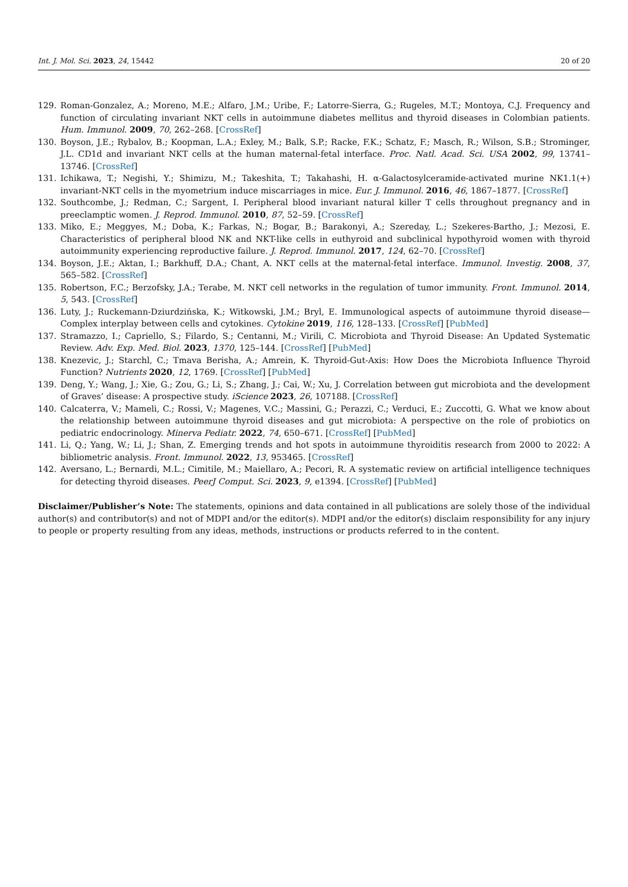Int. J. Mol. Sci. 2023, 24, 15442 20 of 20
129. Roman-Gonzalez, A.; Moreno, M.E.; Alfaro, J.M.; Uribe, F.; Latorre-Sierra, G.; Rugeles, M.T.; Montoya, C.J. Frequency and function of circulating invariant NKT cells in autoimmune diabetes mellitus and thyroid diseases in Colombian patients. Hum. Immunol. 2009, 70, 262–268. [CrossRef]
130. Boyson, J.E.; Rybalov, B.; Koopman, L.A.; Exley, M.; Balk, S.P.; Racke, F.K.; Schatz, F.; Masch, R.; Wilson, S.B.; Strominger, J.L. CD1d and invariant NKT cells at the human maternal-fetal interface. Proc. Natl. Acad. Sci. USA 2002, 99, 13741–13746. [CrossRef]
131. Ichikawa, T.; Negishi, Y.; Shimizu, M.; Takeshita, T.; Takahashi, H. α-Galactosylceramide-activated murine NK1.1(+) invariant-NKT cells in the myometrium induce miscarriages in mice. Eur. J. Immunol. 2016, 46, 1867–1877. [CrossRef]
132. Southcombe, J.; Redman, C.; Sargent, I. Peripheral blood invariant natural killer T cells throughout pregnancy and in preeclamptic women. J. Reprod. Immunol. 2010, 87, 52–59. [CrossRef]
133. Miko, E.; Meggyes, M.; Doba, K.; Farkas, N.; Bogar, B.; Barakonyi, A.; Szereday, L.; Szekeres-Bartho, J.; Mezosi, E. Characteristics of peripheral blood NK and NKT-like cells in euthyroid and subclinical hypothyroid women with thyroid autoimmunity experiencing reproductive failure. J. Reprod. Immunol. 2017, 124, 62–70. [CrossRef]
134. Boyson, J.E.; Aktan, I.; Barkhuff, D.A.; Chant, A. NKT cells at the maternal-fetal interface. Immunol. Investig. 2008, 37, 565–582. [CrossRef]
135. Robertson, F.C.; Berzofsky, J.A.; Terabe, M. NKT cell networks in the regulation of tumor immunity. Front. Immunol. 2014, 5, 543. [CrossRef]
136. Luty, J.; Ruckemann-Dziurdzińska, K.; Witkowski, J.M.; Bryl, E. Immunological aspects of autoimmune thyroid disease—Complex interplay between cells and cytokines. Cytokine 2019, 116, 128–133. [CrossRef] [PubMed]
137. Stramazzo, I.; Capriello, S.; Filardo, S.; Centanni, M.; Virili, C. Microbiota and Thyroid Disease: An Updated Systematic Review. Adv. Exp. Med. Biol. 2023, 1370, 125–144. [CrossRef] [PubMed]
138. Knezevic, J.; Starchl, C.; Tmava Berisha, A.; Amrein, K. Thyroid-Gut-Axis: How Does the Microbiota Influence Thyroid Function? Nutrients 2020, 12, 1769. [CrossRef] [PubMed]
139. Deng, Y.; Wang, J.; Xie, G.; Zou, G.; Li, S.; Zhang, J.; Cai, W.; Xu, J. Correlation between gut microbiota and the development of Graves’ disease: A prospective study. iScience 2023, 26, 107188. [CrossRef]
140. Calcaterra, V.; Mameli, C.; Rossi, V.; Magenes, V.C.; Massini, G.; Perazzi, C.; Verduci, E.; Zuccotti, G. What we know about the relationship between autoimmune thyroid diseases and gut microbiota: A perspective on the role of probiotics on pediatric endocrinology. Minerva Pediatr. 2022, 74, 650–671. [CrossRef] [PubMed]
141. Li, Q.; Yang, W.; Li, J.; Shan, Z. Emerging trends and hot spots in autoimmune thyroiditis research from 2000 to 2022: A bibliometric analysis. Front. Immunol. 2022, 13, 953465. [CrossRef]
142. Aversano, L.; Bernardi, M.L.; Cimitile, M.; Maiellaro, A.; Pecori, R. A systematic review on artificial intelligence techniques for detecting thyroid diseases. PeerJ Comput. Sci. 2023, 9, e1394. [CrossRef] [PubMed]
Disclaimer/Publisher’s Note: The statements, opinions and data contained in all publications are solely those of the individual author(s) and contributor(s) and not of MDPI and/or the editor(s). MDPI and/or the editor(s) disclaim responsibility for any injury to people or property resulting from any ideas, methods, instructions or products referred to in the content.